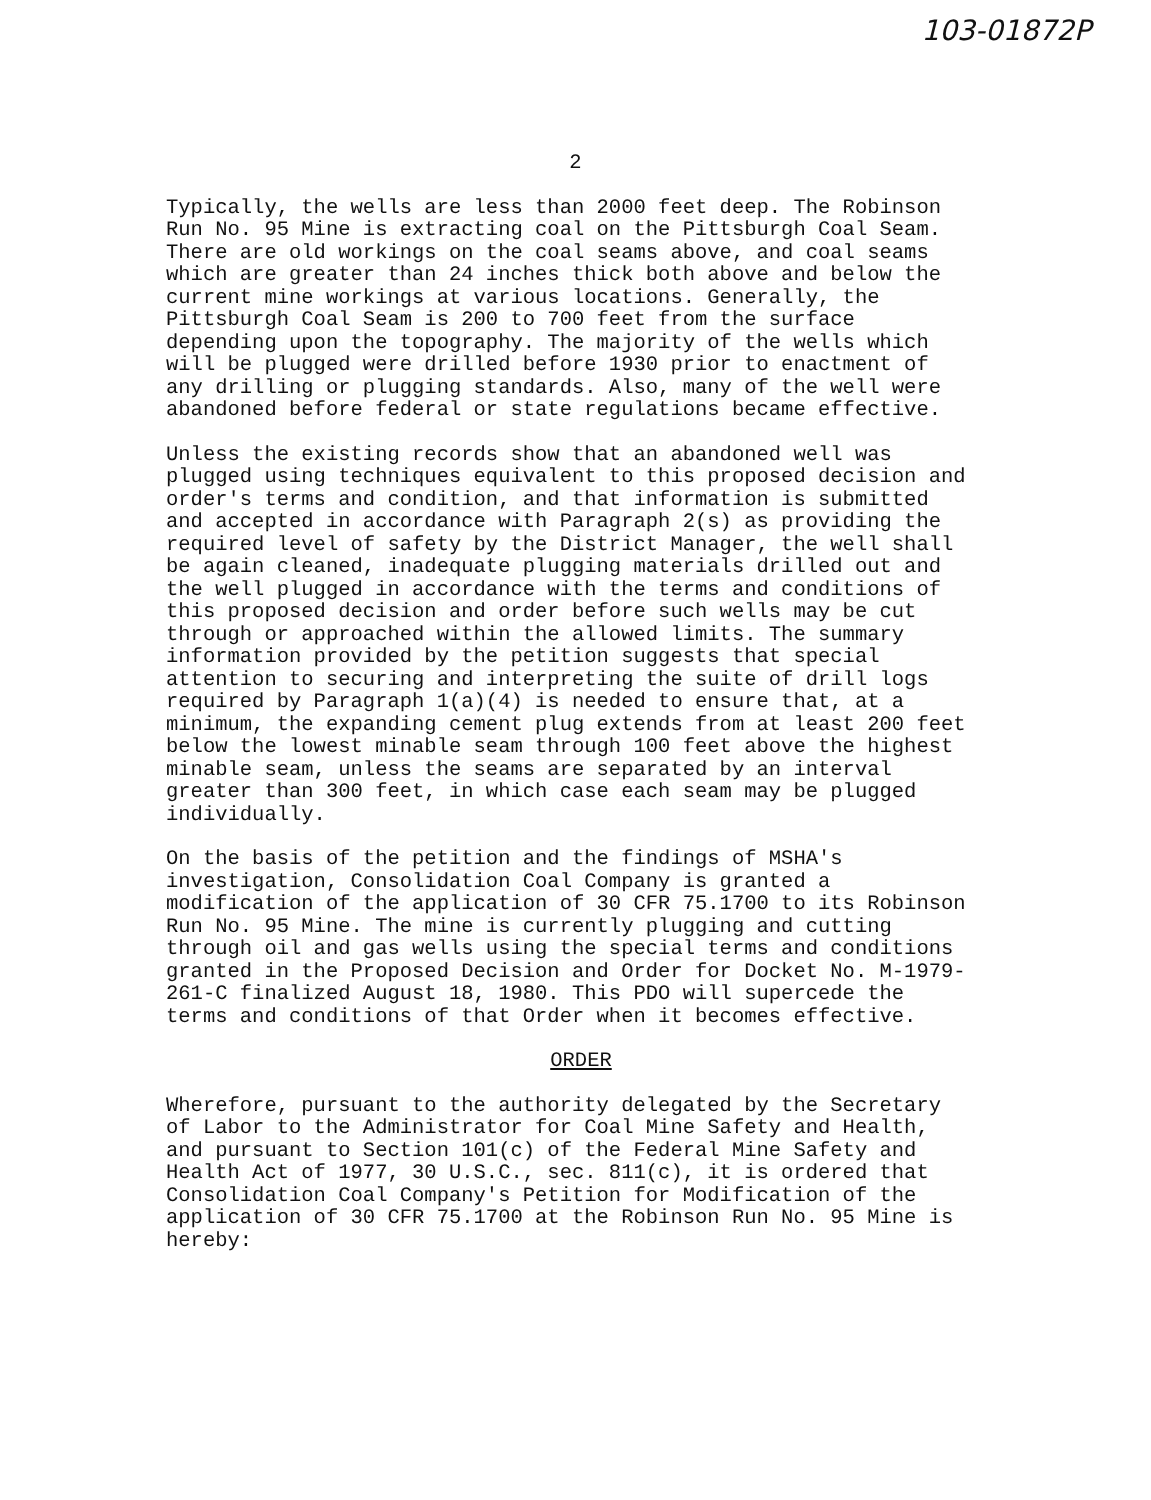103-01872P
2
Typically, the wells are less than 2000 feet deep. The Robinson Run No. 95 Mine is extracting coal on the Pittsburgh Coal Seam. There are old workings on the coal seams above, and coal seams which are greater than 24 inches thick both above and below the current mine workings at various locations. Generally, the Pittsburgh Coal Seam is 200 to 700 feet from the surface depending upon the topography. The majority of the wells which will be plugged were drilled before 1930 prior to enactment of any drilling or plugging standards. Also, many of the well were abandoned before federal or state regulations became effective.
Unless the existing records show that an abandoned well was plugged using techniques equivalent to this proposed decision and order's terms and condition, and that information is submitted and accepted in accordance with Paragraph 2(s) as providing the required level of safety by the District Manager, the well shall be again cleaned, inadequate plugging materials drilled out and the well plugged in accordance with the terms and conditions of this proposed decision and order before such wells may be cut through or approached within the allowed limits. The summary information provided by the petition suggests that special attention to securing and interpreting the suite of drill logs required by Paragraph 1(a)(4) is needed to ensure that, at a minimum, the expanding cement plug extends from at least 200 feet below the lowest minable seam through 100 feet above the highest minable seam, unless the seams are separated by an interval greater than 300 feet, in which case each seam may be plugged individually.
On the basis of the petition and the findings of MSHA's investigation, Consolidation Coal Company is granted a modification of the application of 30 CFR 75.1700 to its Robinson Run No. 95 Mine. The mine is currently plugging and cutting through oil and gas wells using the special terms and conditions granted in the Proposed Decision and Order for Docket No. M-1979- 261-C finalized August 18, 1980. This PDO will supercede the terms and conditions of that Order when it becomes effective.
ORDER
Wherefore, pursuant to the authority delegated by the Secretary of Labor to the Administrator for Coal Mine Safety and Health, and pursuant to Section 101(c) of the Federal Mine Safety and Health Act of 1977, 30 U.S.C., sec. 811(c), it is ordered that Consolidation Coal Company's Petition for Modification of the application of 30 CFR 75.1700 at the Robinson Run No. 95 Mine is hereby: